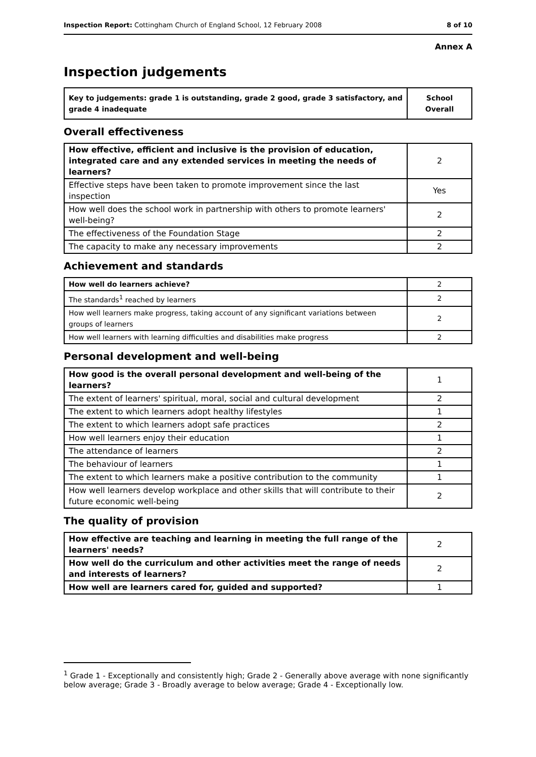Inspection Report: Cottingham Church of England School, 12 February 2008 8 of 10
Annex A
Inspection judgements
| Key to judgements: grade 1 is outstanding, grade 2 good, grade 3 satisfactory, and grade 4 inadequate | School Overall |
Overall effectiveness
| How effective, efficient and inclusive is the provision of education, integrated care and any extended services in meeting the needs of learners? | 2 |
| Effective steps have been taken to promote improvement since the last inspection | Yes |
| How well does the school work in partnership with others to promote learners' well-being? | 2 |
| The effectiveness of the Foundation Stage | 2 |
| The capacity to make any necessary improvements | 2 |
Achievement and standards
| How well do learners achieve? | 2 |
| The standards<sup>1</sup> reached by learners | 2 |
| How well learners make progress, taking account of any significant variations between groups of learners | 2 |
| How well learners with learning difficulties and disabilities make progress | 2 |
Personal development and well-being
| How good is the overall personal development and well-being of the learners? | 1 |
| The extent of learners' spiritual, moral, social and cultural development | 2 |
| The extent to which learners adopt healthy lifestyles | 1 |
| The extent to which learners adopt safe practices | 2 |
| How well learners enjoy their education | 1 |
| The attendance of learners | 2 |
| The behaviour of learners | 1 |
| The extent to which learners make a positive contribution to the community | 1 |
| How well learners develop workplace and other skills that will contribute to their future economic well-being | 2 |
The quality of provision
| How effective are teaching and learning in meeting the full range of the learners' needs? | 2 |
| How well do the curriculum and other activities meet the range of needs and interests of learners? | 2 |
| How well are learners cared for, guided and supported? | 1 |
<sup>1</sup> Grade 1 - Exceptionally and consistently high; Grade 2 - Generally above average with none significantly below average; Grade 3 - Broadly average to below average; Grade 4 - Exceptionally low.